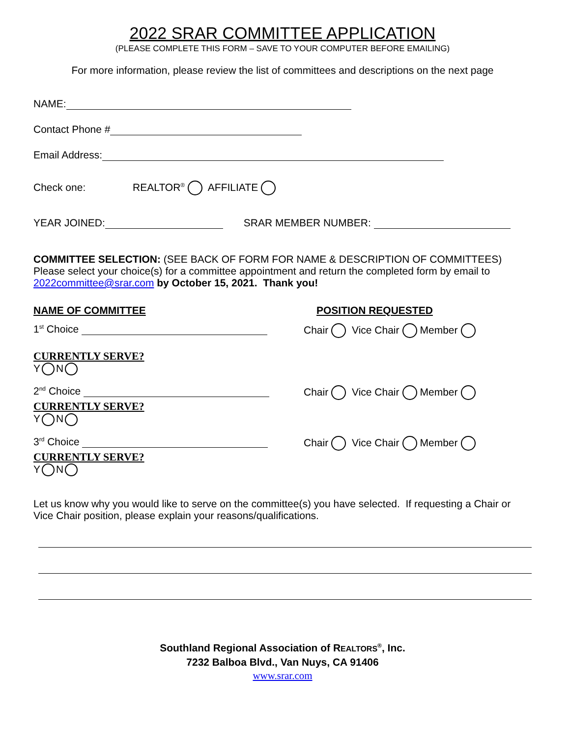2022 SRAR COMMITTEE APPLICATION
(PLEASE COMPLETE THIS FORM – SAVE TO YOUR COMPUTER BEFORE EMAILING)
For more information, please review the list of committees and descriptions on the next page
NAME:
Contact Phone #
Email Address:
Check one: REALTOR<sup>®</sup> AFFILIATE
YEAR JOINED: SRAR MEMBER NUMBER:
COMMITTEE SELECTION: (SEE BACK OF FORM FOR NAME & DESCRIPTION OF COMMITTEES) Please select your choice(s) for a committee appointment and return the completed form by email to 2022committee@srar.com by October 15, 2021. Thank you!
NAME OF COMMITTEE POSITION REQUESTED
1<sup>st</sup> Choice Chair Vice Chair Member
CURRENTLY SERVE?
Y N
2<sup>nd</sup> Choice Chair Vice Chair Member
CURRENTLY SERVE?
Y N
3<sup>rd</sup> Choice Chair Vice Chair Member
CURRENTLY SERVE?
Y N
Let us know why you would like to serve on the committee(s) you have selected. If requesting a Chair or Vice Chair position, please explain your reasons/qualifications.
Southland Regional Association of REALTORS<sup>®</sup>, Inc.
7232 Balboa Blvd., Van Nuys, CA 91406
www.srar.com